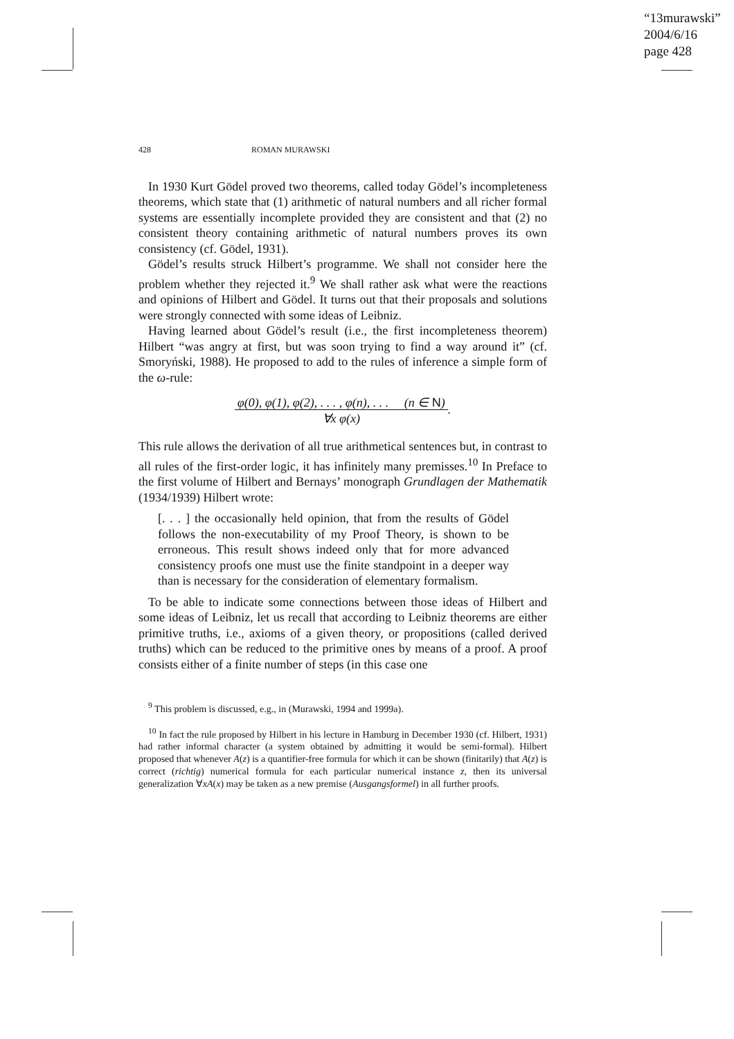“13murawski”
2004/6/16
page 428
428 ROMAN MURAWSKI
In 1930 Kurt Gödel proved two theorems, called today Gödel’s incompleteness theorems, which state that (1) arithmetic of natural numbers and all richer formal systems are essentially incomplete provided they are consistent and that (2) no consistent theory containing arithmetic of natural numbers proves its own consistency (cf. Gödel, 1931).
Gödel’s results struck Hilbert’s programme. We shall not consider here the problem whether they rejected it.<sup>9</sup> We shall rather ask what were the reactions and opinions of Hilbert and Gödel. It turns out that their proposals and solutions were strongly connected with some ideas of Leibniz.
Having learned about Gödel’s result (i.e., the first incompleteness theorem) Hilbert “was angry at first, but was soon trying to find a way around it” (cf. Smoryński, 1988). He proposed to add to the rules of inference a simple form of the ω-rule:
φ(0), φ(1), φ(2), . . . , φ(n), . . . (n ∈ N)
∀x φ(x).
This rule allows the derivation of all true arithmetical sentences but, in contrast to all rules of the first-order logic, it has infinitely many premisses.<sup>10</sup> In Preface to the first volume of Hilbert and Bernays’ monograph Grundlagen der Mathematik (1934/1939) Hilbert wrote:
[. . . ] the occasionally held opinion, that from the results of Gödel follows the non-executability of my Proof Theory, is shown to be erroneous. This result shows indeed only that for more advanced consistency proofs one must use the finite standpoint in a deeper way than is necessary for the consideration of elementary formalism.
To be able to indicate some connections between those ideas of Hilbert and some ideas of Leibniz, let us recall that according to Leibniz theorems are either primitive truths, i.e., axioms of a given theory, or propositions (called derived truths) which can be reduced to the primitive ones by means of a proof. A proof consists either of a finite number of steps (in this case one
<sup>9</sup> This problem is discussed, e.g., in (Murawski, 1994 and 1999a).
<sup>10</sup> In fact the rule proposed by Hilbert in his lecture in Hamburg in December 1930 (cf. Hilbert, 1931) had rather informal character (a system obtained by admitting it would be semi-formal). Hilbert proposed that whenever A(z) is a quantifier-free formula for which it can be shown (finitarily) that A(z) is correct (richtig) numerical formula for each particular numerical instance z, then its universal generalization ∀xA(x) may be taken as a new premise (Ausgangsformel) in all further proofs.